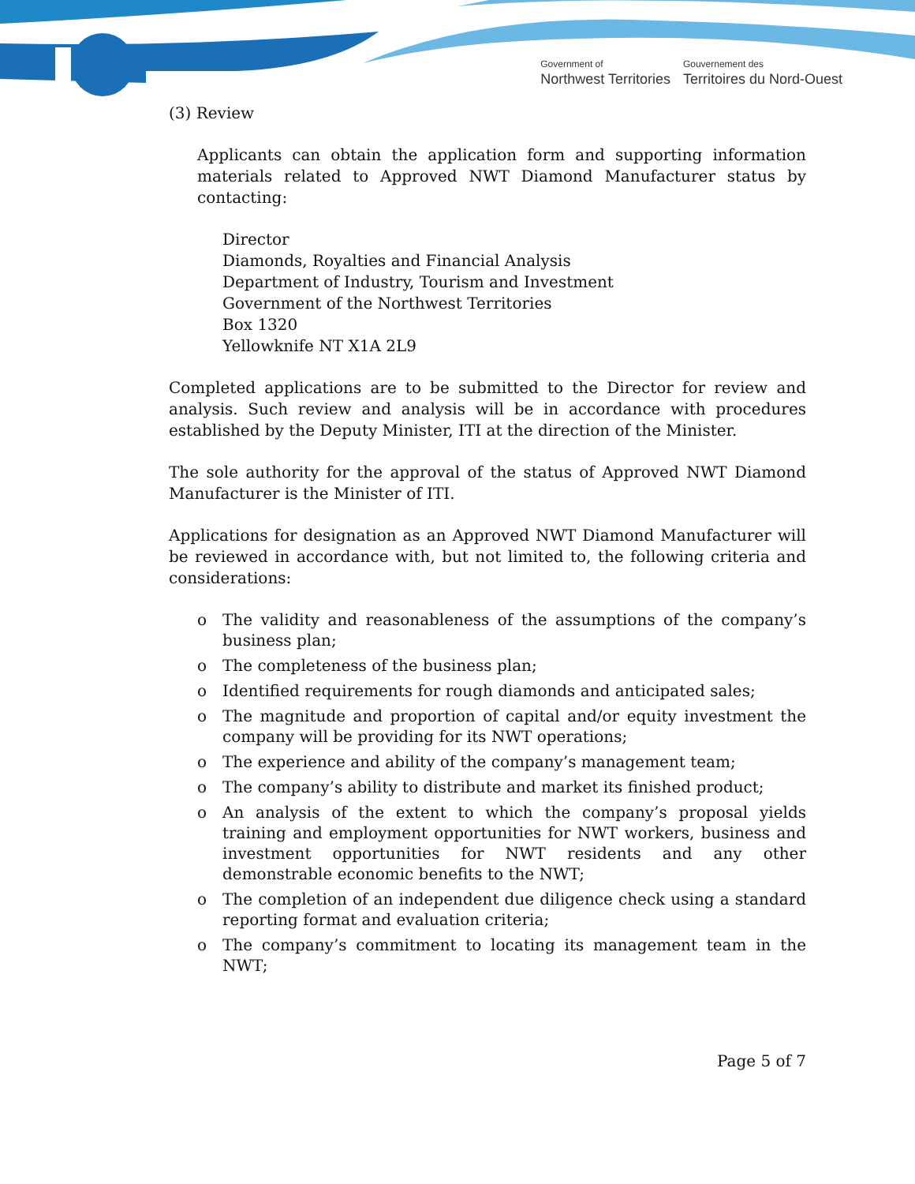Government of
Northwest Territories
Gouvernement des
Territoires du Nord-Ouest
(3) Review
Applicants can obtain the application form and supporting information materials related to Approved NWT Diamond Manufacturer status by contacting:
Director
Diamonds, Royalties and Financial Analysis
Department of Industry, Tourism and Investment
Government of the Northwest Territories
Box 1320
Yellowknife NT X1A 2L9
Completed applications are to be submitted to the Director for review and analysis. Such review and analysis will be in accordance with procedures established by the Deputy Minister, ITI at the direction of the Minister.
The sole authority for the approval of the status of Approved NWT Diamond Manufacturer is the Minister of ITI.
Applications for designation as an Approved NWT Diamond Manufacturer will be reviewed in accordance with, but not limited to, the following criteria and considerations:
o The validity and reasonableness of the assumptions of the company’s business plan;
o The completeness of the business plan;
o Identified requirements for rough diamonds and anticipated sales;
o The magnitude and proportion of capital and/or equity investment the company will be providing for its NWT operations;
o The experience and ability of the company’s management team;
o The company’s ability to distribute and market its finished product;
o An analysis of the extent to which the company’s proposal yields training and employment opportunities for NWT workers, business and investment opportunities for NWT residents and any other demonstrable economic benefits to the NWT;
o The completion of an independent due diligence check using a standard reporting format and evaluation criteria;
o The company’s commitment to locating its management team in the NWT;
Page 5 of 7